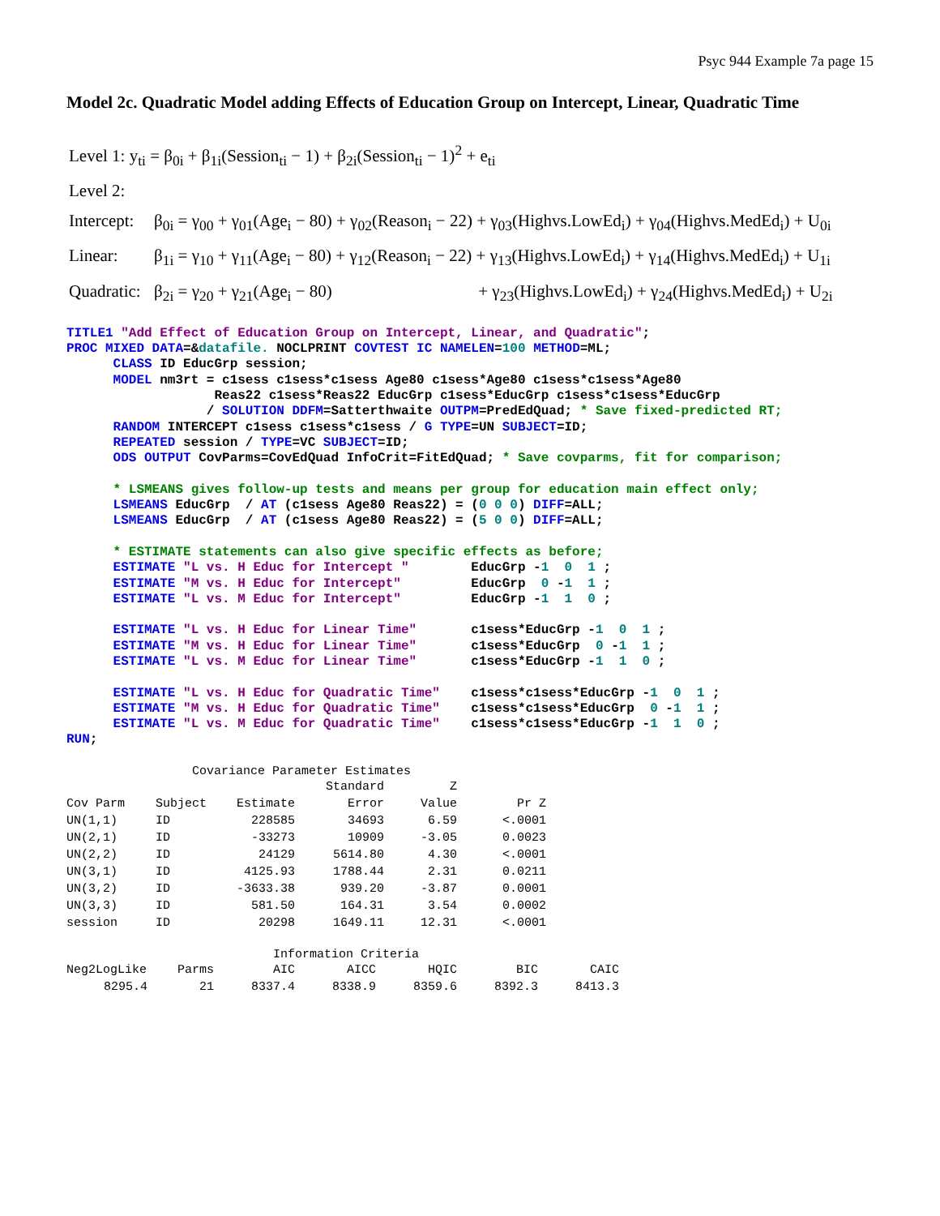Psyc 944 Example 7a page 15
Model 2c. Quadratic Model adding Effects of Education Group on Intercept, Linear, Quadratic Time
Level 1: y<sub>ti</sub> = β<sub>0i</sub> + β<sub>1i</sub>(Session<sub>ti</sub> − 1) + β<sub>2i</sub>(Session<sub>ti</sub> − 1)<sup>2</sup> + e<sub>ti</sub>
Level 2:
Intercept: β<sub>0i</sub> = γ<sub>00</sub> + γ<sub>01</sub>(Age<sub>i</sub> − 80) + γ<sub>02</sub>(Reason<sub>i</sub> − 22) + γ<sub>03</sub>(Highvs.LowEd<sub>i</sub>) + γ<sub>04</sub>(Highvs.MedEd<sub>i</sub>) + U<sub>0i</sub>
Linear: β<sub>1i</sub> = γ<sub>10</sub> + γ<sub>11</sub>(Age<sub>i</sub> − 80) + γ<sub>12</sub>(Reason<sub>i</sub> − 22) + γ<sub>13</sub>(Highvs.LowEd<sub>i</sub>) + γ<sub>14</sub>(Highvs.MedEd<sub>i</sub>) + U<sub>1i</sub>
Quadratic: β<sub>2i</sub> = γ<sub>20</sub> + γ<sub>21</sub>(Age<sub>i</sub> − 80) + γ<sub>23</sub>(Highvs.LowEd<sub>i</sub>) + γ<sub>24</sub>(Highvs.MedEd<sub>i</sub>) + U<sub>2i</sub>
TITLE1 "Add Effect of Education Group on Intercept, Linear, and Quadratic";
PROC MIXED DATA=&datafile. NOCLPRINT COVTEST IC NAMELEN=100 METHOD=ML;
      CLASS ID EducGrp session;
      MODEL nm3rt = c1sess c1sess*c1sess Age80 c1sess*Age80 c1sess*c1sess*Age80
                   Reas22 c1sess*Reas22 EducGrp c1sess*EducGrp c1sess*c1sess*EducGrp
                  / SOLUTION DDFM=Satterthwaite OUTPM=PredEdQuad; * Save fixed-predicted RT;
      RANDOM INTERCEPT c1sess c1sess*c1sess / G TYPE=UN SUBJECT=ID;
      REPEATED session / TYPE=VC SUBJECT=ID;
      ODS OUTPUT CovParms=CovEdQuad InfoCrit=FitEdQuad; * Save covparms, fit for comparison;

      * LSMEANS gives follow-up tests and means per group for education main effect only;
      LSMEANS EducGrp  / AT (c1sess Age80 Reas22) = (0 0 0) DIFF=ALL;
      LSMEANS EducGrp  / AT (c1sess Age80 Reas22) = (5 0 0) DIFF=ALL;

      * ESTIMATE statements can also give specific effects as before;
      ESTIMATE "L vs. H Educ for Intercept "        EducGrp -1  0  1 ;
      ESTIMATE "M vs. H Educ for Intercept"         EducGrp  0 -1  1 ;
      ESTIMATE "L vs. M Educ for Intercept"         EducGrp -1  1  0 ;

      ESTIMATE "L vs. H Educ for Linear Time"       c1sess*EducGrp -1  0  1 ;
      ESTIMATE "M vs. H Educ for Linear Time"       c1sess*EducGrp  0 -1  1 ;
      ESTIMATE "L vs. M Educ for Linear Time"       c1sess*EducGrp -1  1  0 ;

      ESTIMATE "L vs. H Educ for Quadratic Time"    c1sess*c1sess*EducGrp -1  0  1 ;
      ESTIMATE "M vs. H Educ for Quadratic Time"    c1sess*c1sess*EducGrp  0 -1  1 ;
      ESTIMATE "L vs. M Educ for Quadratic Time"    c1sess*c1sess*EducGrp -1  1  0 ;
RUN;
Covariance Parameter Estimates
| | | | Standard | Z | |
| --- | --- | --- | --- | --- | --- |
| Cov Parm | Subject | Estimate | Error | Value | Pr Z |
| UN(1,1) | ID | 228585 | 34693 | 6.59 | <.0001 |
| UN(2,1) | ID | -33273 | 10909 | -3.05 | 0.0023 |
| UN(2,2) | ID | 24129 | 5614.80 | 4.30 | <.0001 |
| UN(3,1) | ID | 4125.93 | 1788.44 | 2.31 | 0.0211 |
| UN(3,2) | ID | -3633.38 | 939.20 | -3.87 | 0.0001 |
| UN(3,3) | ID | 581.50 | 164.31 | 3.54 | 0.0002 |
| session | ID | 20298 | 1649.11 | 12.31 | <.0001 |
Information Criteria
| Neg2LogLike | Parms | AIC | AICC | HQIC | BIC | CAIC |
| --- | --- | --- | --- | --- | --- | --- |
| 8295.4 | 21 | 8337.4 | 8338.9 | 8359.6 | 8392.3 | 8413.3 |